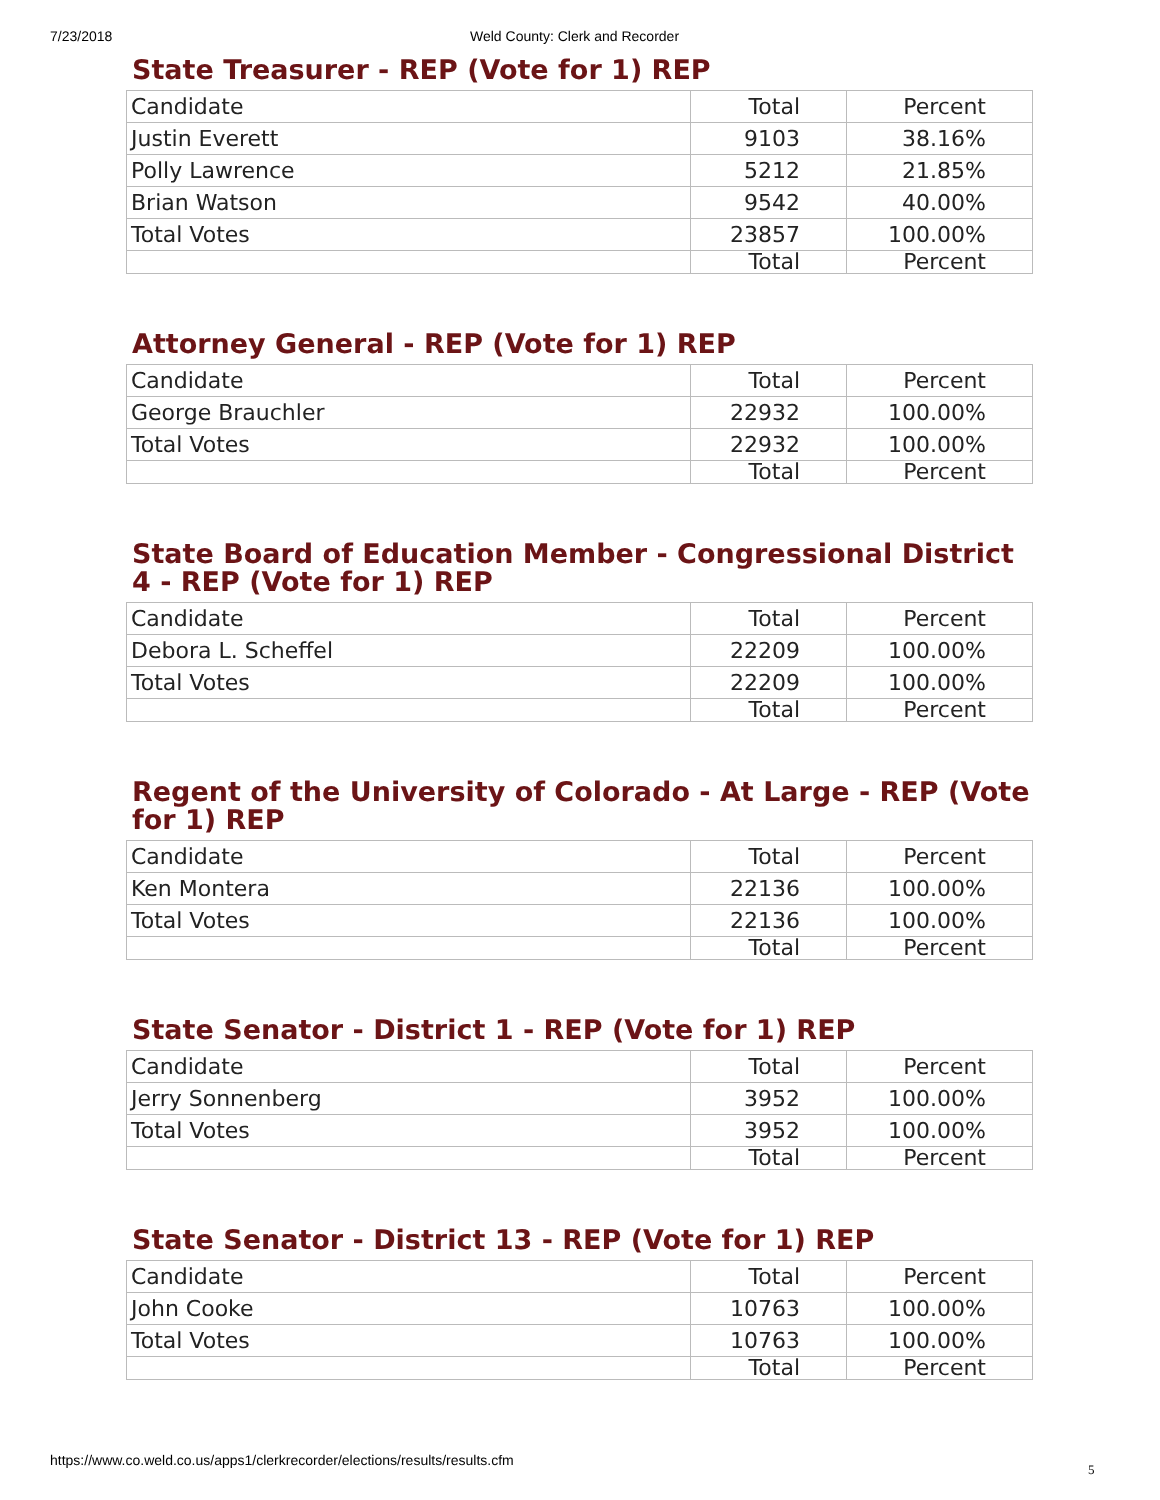7/23/2018 Weld County: Clerk and Recorder
State Treasurer - REP (Vote for 1) REP
| Candidate | Total | Percent |
| Justin Everett | 9103 | 38.16% |
| Polly Lawrence | 5212 | 21.85% |
| Brian Watson | 9542 | 40.00% |
| Total Votes | 23857 | 100.00% |
| | Total | Percent |
Attorney General - REP (Vote for 1) REP
| Candidate | Total | Percent |
| George Brauchler | 22932 | 100.00% |
| Total Votes | 22932 | 100.00% |
| | Total | Percent |
State Board of Education Member - Congressional District 4 - REP (Vote for 1) REP
| Candidate | Total | Percent |
| Debora L. Scheffel | 22209 | 100.00% |
| Total Votes | 22209 | 100.00% |
| | Total | Percent |
Regent of the University of Colorado - At Large - REP (Vote for 1) REP
| Candidate | Total | Percent |
| Ken Montera | 22136 | 100.00% |
| Total Votes | 22136 | 100.00% |
| | Total | Percent |
State Senator - District 1 - REP (Vote for 1) REP
| Candidate | Total | Percent |
| Jerry Sonnenberg | 3952 | 100.00% |
| Total Votes | 3952 | 100.00% |
| | Total | Percent |
State Senator - District 13 - REP (Vote for 1) REP
| Candidate | Total | Percent |
| John Cooke | 10763 | 100.00% |
| Total Votes | 10763 | 100.00% |
| | Total | Percent |
https://www.co.weld.co.us/apps1/clerkrecorder/elections/results/results.cfm
5